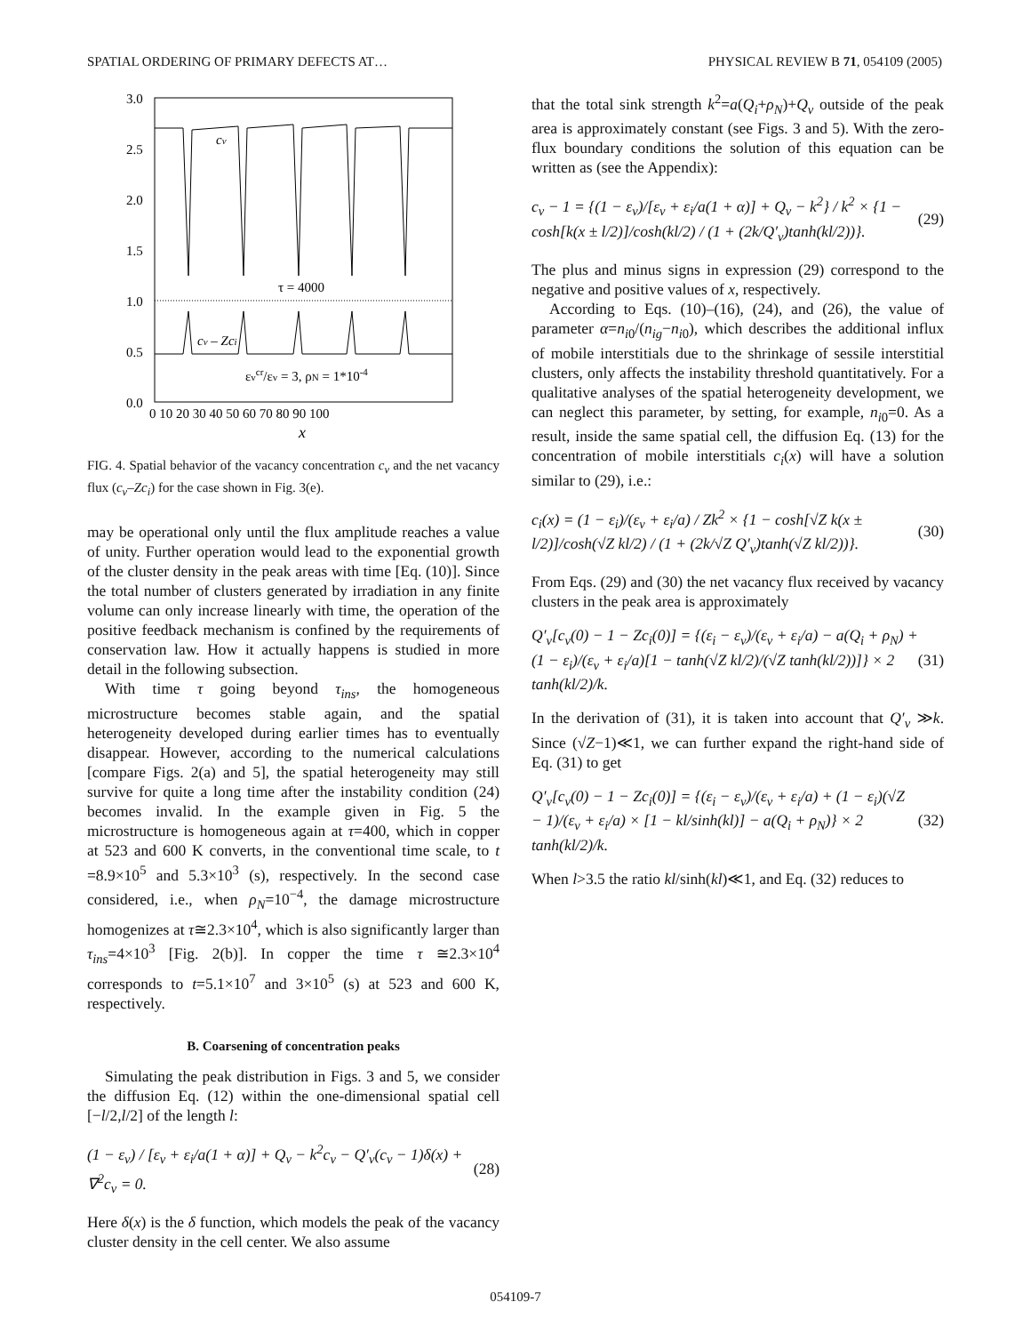SPATIAL ORDERING OF PRIMARY DEFECTS AT… PHYSICAL REVIEW B 71, 054109 (2005)
3.0
2.5
2.0
1.5
1.0
0.5
0.0
cv
τ = 4000
cv – Zci
εvcr/εv = 3, ρN = 1*10-4
0 10 20 30 40 50 60 70 80 90 100
x
FIG. 4. Spatial behavior of the vacancy concentration c<sub>v</sub> and the net vacancy flux (c<sub>v</sub>–Zc<sub>i</sub>) for the case shown in Fig. 3(e).
may be operational only until the flux amplitude reaches a value of unity. Further operation would lead to the exponential growth of the cluster density in the peak areas with time [Eq. (10)]. Since the total number of clusters generated by irradiation in any finite volume can only increase linearly with time, the operation of the positive feedback mechanism is confined by the requirements of conservation law. How it actually happens is studied in more detail in the following subsection.
With time τ going beyond τ<sub>ins</sub>, the homogeneous microstructure becomes stable again, and the spatial heterogeneity developed during earlier times has to eventually disappear. However, according to the numerical calculations [compare Figs. 2(a) and 5], the spatial heterogeneity may still survive for quite a long time after the instability condition (24) becomes invalid. In the example given in Fig. 5 the microstructure is homogeneous again at τ=400, which in copper at 523 and 600 K converts, in the conventional time scale, to t =8.9×10<sup>5</sup> and 5.3×10<sup>3</sup> (s), respectively. In the second case considered, i.e., when ρ<sub>N</sub>=10<sup>−4</sup>, the damage microstructure homogenizes at τ≅2.3×10<sup>4</sup>, which is also significantly larger than τ<sub>ins</sub>=4×10<sup>3</sup> [Fig. 2(b)]. In copper the time τ ≅2.3×10<sup>4</sup> corresponds to t=5.1×10<sup>7</sup> and 3×10<sup>5</sup> (s) at 523 and 600 K, respectively.
B. Coarsening of concentration peaks
Simulating the peak distribution in Figs. 3 and 5, we consider the diffusion Eq. (12) within the one-dimensional spatial cell [−l/2,l/2] of the length l:
(1 − ε<sub>v</sub>) / [ε<sub>v</sub> + ε<sub>i</sub>/a(1 + α)] + Q<sub>v</sub> − k<sup>2</sup>c<sub>v</sub> − Q′<sub>v</sub>(c<sub>v</sub> − 1)δ(x) + ∇<sup>2</sup>c<sub>v</sub> = 0. (28)
Here δ(x) is the δ function, which models the peak of the vacancy cluster density in the cell center. We also assume
that the total sink strength k<sup>2</sup>=a(Q<sub>i</sub>+ρ<sub>N</sub>)+Q<sub>v</sub> outside of the peak area is approximately constant (see Figs. 3 and 5). With the zero-flux boundary conditions the solution of this equation can be written as (see the Appendix):
c<sub>v</sub> − 1 = {(1 − ε<sub>v</sub>)/[ε<sub>v</sub> + ε<sub>i</sub>/a(1 + α)] + Q<sub>v</sub> − k<sup>2</sup>} / k<sup>2</sup> × {1 − cosh[k(x ± l/2)]/cosh(kl/2) / (1 + (2k/Q′<sub>v</sub>)tanh(kl/2))}. (29)
The plus and minus signs in expression (29) correspond to the negative and positive values of x, respectively.
According to Eqs. (10)–(16), (24), and (26), the value of parameter α=n<sub>i0</sub>/(n<sub>ig</sub>−n<sub>i0</sub>), which describes the additional influx of mobile interstitials due to the shrinkage of sessile interstitial clusters, only affects the instability threshold quantitatively. For a qualitative analyses of the spatial heterogeneity development, we can neglect this parameter, by setting, for example, n<sub>i0</sub>=0. As a result, inside the same spatial cell, the diffusion Eq. (13) for the concentration of mobile interstitials c<sub>i</sub>(x) will have a solution similar to (29), i.e.:
c<sub>i</sub>(x) = (1 − ε<sub>i</sub>)/(ε<sub>v</sub> + ε<sub>i</sub>/a) / Zk<sup>2</sup> × {1 − cosh[√Z k(x ± l/2)]/cosh(√Z kl/2) / (1 + (2k/√Z Q′<sub>v</sub>)tanh(√Z kl/2))}. (30)
From Eqs. (29) and (30) the net vacancy flux received by vacancy clusters in the peak area is approximately
Q′<sub>v</sub>[c<sub>v</sub>(0) − 1 − Zc<sub>i</sub>(0)] = {(ε<sub>i</sub> − ε<sub>v</sub>)/(ε<sub>v</sub> + ε<sub>i</sub>/a) − a(Q<sub>i</sub> + ρ<sub>N</sub>) + (1 − ε<sub>i</sub>)/(ε<sub>v</sub> + ε<sub>i</sub>/a)[1 − tanh(√Z kl/2)/(√Z tanh(kl/2))]} × 2 tanh(kl/2)/k. (31)
In the derivation of (31), it is taken into account that Q′<sub>v</sub> ≫k. Since (√Z−1)≪1, we can further expand the right-hand side of Eq. (31) to get
Q′<sub>v</sub>[c<sub>v</sub>(0) − 1 − Zc<sub>i</sub>(0)] = {(ε<sub>i</sub> − ε<sub>v</sub>)/(ε<sub>v</sub> + ε<sub>i</sub>/a) + (1 − ε<sub>i</sub>)(√Z − 1)/(ε<sub>v</sub> + ε<sub>i</sub>/a) × [1 − kl/sinh(kl)] − a(Q<sub>i</sub> + ρ<sub>N</sub>)} × 2 tanh(kl/2)/k. (32)
When l>3.5 the ratio kl/sinh(kl)≪1, and Eq. (32) reduces to
054109-7